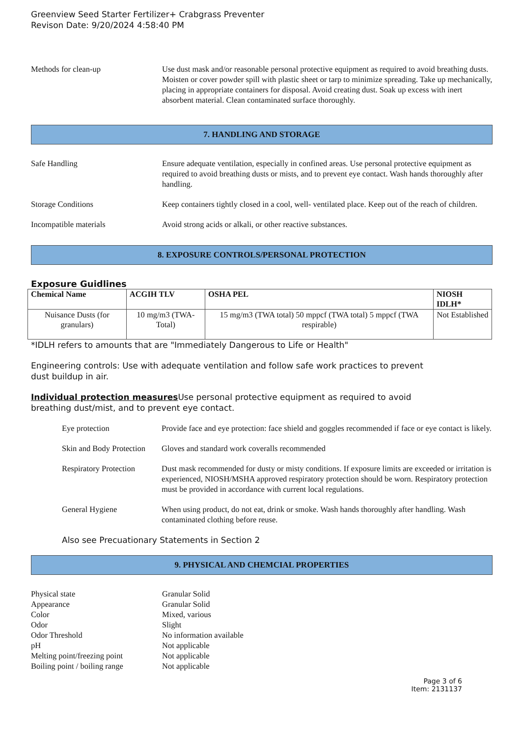Greenview Seed Starter Fertilizer+ Crabgrass Preventer
Revison Date: 9/20/2024 4:58:40 PM
Methods for clean-up Use dust mask and/or reasonable personal protective equipment as required to avoid breathing dusts. Moisten or cover powder spill with plastic sheet or tarp to minimize spreading. Take up mechanically, placing in appropriate containers for disposal. Avoid creating dust. Soak up excess with inert absorbent material. Clean contaminated surface thoroughly.
7. HANDLING AND STORAGE
Safe Handling Ensure adequate ventilation, especially in confined areas. Use personal protective equipment as required to avoid breathing dusts or mists, and to prevent eye contact. Wash hands thoroughly after handling.
Storage Conditions Keep containers tightly closed in a cool, well- ventilated place. Keep out of the reach of children.
Incompatible materials Avoid strong acids or alkali, or other reactive substances.
8. EXPOSURE CONTROLS/PERSONAL PROTECTION
Exposure Guidlines
| Chemical Name | ACGIH TLV | OSHA PEL | NIOSH IDLH* |
| --- | --- | --- | --- |
| Nuisance Dusts (for granulars) | 10 mg/m3 (TWA- Total) | 15 mg/m3 (TWA total) 50 mppcf (TWA total) 5 mppcf (TWA respirable) | Not Established |
*IDLH refers to amounts that are "Immediately Dangerous to Life or Health"
Engineering controls: Use with adequate ventilation and follow safe work practices to prevent
dust buildup in air.
Individual protection measures Use personal protective equipment as required to avoid
breathing dust/mist, and to prevent eye contact.
Eye protection Provide face and eye protection: face shield and goggles recommended if face or eye contact is likely.
Skin and Body Protection
Gloves and standard work coveralls recommended
Respiratory Protection
Dust mask recommended for dusty or misty conditions. If exposure limits are exceeded or irritation is experienced, NIOSH/MSHA approved respiratory protection should be worn. Respiratory protection must be provided in accordance with current local regulations.
General Hygiene When using product, do not eat, drink or smoke. Wash hands thoroughly after handling. Wash contaminated clothing before reuse.
Also see Precuationary Statements in Section 2
9. PHYSICAL AND CHEMCIAL PROPERTIES
Physical state Granular Solid
Appearance Granular Solid
Color Mixed, various
Odor Slight
Odor Threshold No information available
pH Not applicable
Melting point/freezing point
Not applicable
Boiling point / boiling range
Not applicable
Page 3 of 6
Item: 2131137